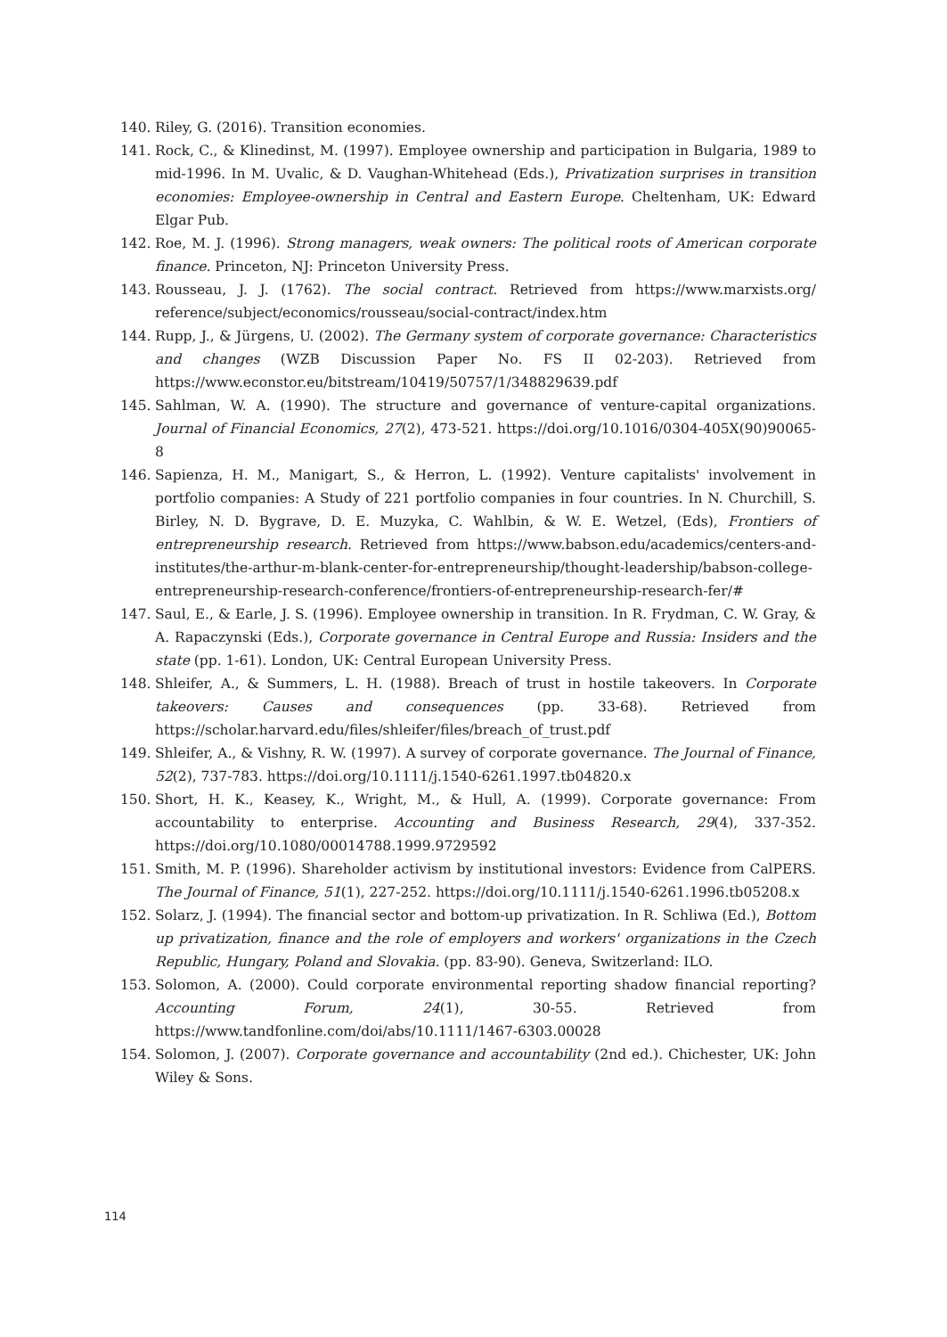140. Riley, G. (2016). Transition economies.
141. Rock, C., & Klinedinst, M. (1997). Employee ownership and participation in Bulgaria, 1989 to mid-1996. In M. Uvalic, & D. Vaughan-Whitehead (Eds.), Privatization surprises in transition economies: Employee-ownership in Central and Eastern Europe. Cheltenham, UK: Edward Elgar Pub.
142. Roe, M. J. (1996). Strong managers, weak owners: The political roots of American corporate finance. Princeton, NJ: Princeton University Press.
143. Rousseau, J. J. (1762). The social contract. Retrieved from https://www.marxists.org/ reference/subject/economics/rousseau/social-contract/index.htm
144. Rupp, J., & Jürgens, U. (2002). The Germany system of corporate governance: Characteristics and changes (WZB Discussion Paper No. FS II 02-203). Retrieved from https://www.econstor.eu/bitstream/10419/50757/1/348829639.pdf
145. Sahlman, W. A. (1990). The structure and governance of venture-capital organizations. Journal of Financial Economics, 27(2), 473-521. https://doi.org/10.1016/0304-405X(90)90065-8
146. Sapienza, H. M., Manigart, S., & Herron, L. (1992). Venture capitalists' involvement in portfolio companies: A Study of 221 portfolio companies in four countries. In N. Churchill, S. Birley, N. D. Bygrave, D. E. Muzyka, C. Wahlbin, & W. E. Wetzel, (Eds), Frontiers of entrepreneurship research. Retrieved from https://www.babson.edu/academics/centers-and-institutes/the-arthur-m-blank-center-for-entrepreneurship/thought-leadership/babson-college-entrepreneurship-research-conference/frontiers-of-entrepreneurship-research-fer/#
147. Saul, E., & Earle, J. S. (1996). Employee ownership in transition. In R. Frydman, C. W. Gray, & A. Rapaczynski (Eds.), Corporate governance in Central Europe and Russia: Insiders and the state (pp. 1-61). London, UK: Central European University Press.
148. Shleifer, A., & Summers, L. H. (1988). Breach of trust in hostile takeovers. In Corporate takeovers: Causes and consequences (pp. 33-68). Retrieved from https://scholar.harvard.edu/files/shleifer/files/breach_of_trust.pdf
149. Shleifer, A., & Vishny, R. W. (1997). A survey of corporate governance. The Journal of Finance, 52(2), 737-783. https://doi.org/10.1111/j.1540-6261.1997.tb04820.x
150. Short, H. K., Keasey, K., Wright, M., & Hull, A. (1999). Corporate governance: From accountability to enterprise. Accounting and Business Research, 29(4), 337-352. https://doi.org/10.1080/00014788.1999.9729592
151. Smith, M. P. (1996). Shareholder activism by institutional investors: Evidence from CalPERS. The Journal of Finance, 51(1), 227-252. https://doi.org/10.1111/j.1540-6261.1996.tb05208.x
152. Solarz, J. (1994). The financial sector and bottom-up privatization. In R. Schliwa (Ed.), Bottom up privatization, finance and the role of employers and workers' organizations in the Czech Republic, Hungary, Poland and Slovakia. (pp. 83-90). Geneva, Switzerland: ILO.
153. Solomon, A. (2000). Could corporate environmental reporting shadow financial reporting? Accounting Forum, 24(1), 30-55. Retrieved from https://www.tandfonline.com/doi/abs/10.1111/1467-6303.00028
154. Solomon, J. (2007). Corporate governance and accountability (2nd ed.). Chichester, UK: John Wiley & Sons.
114